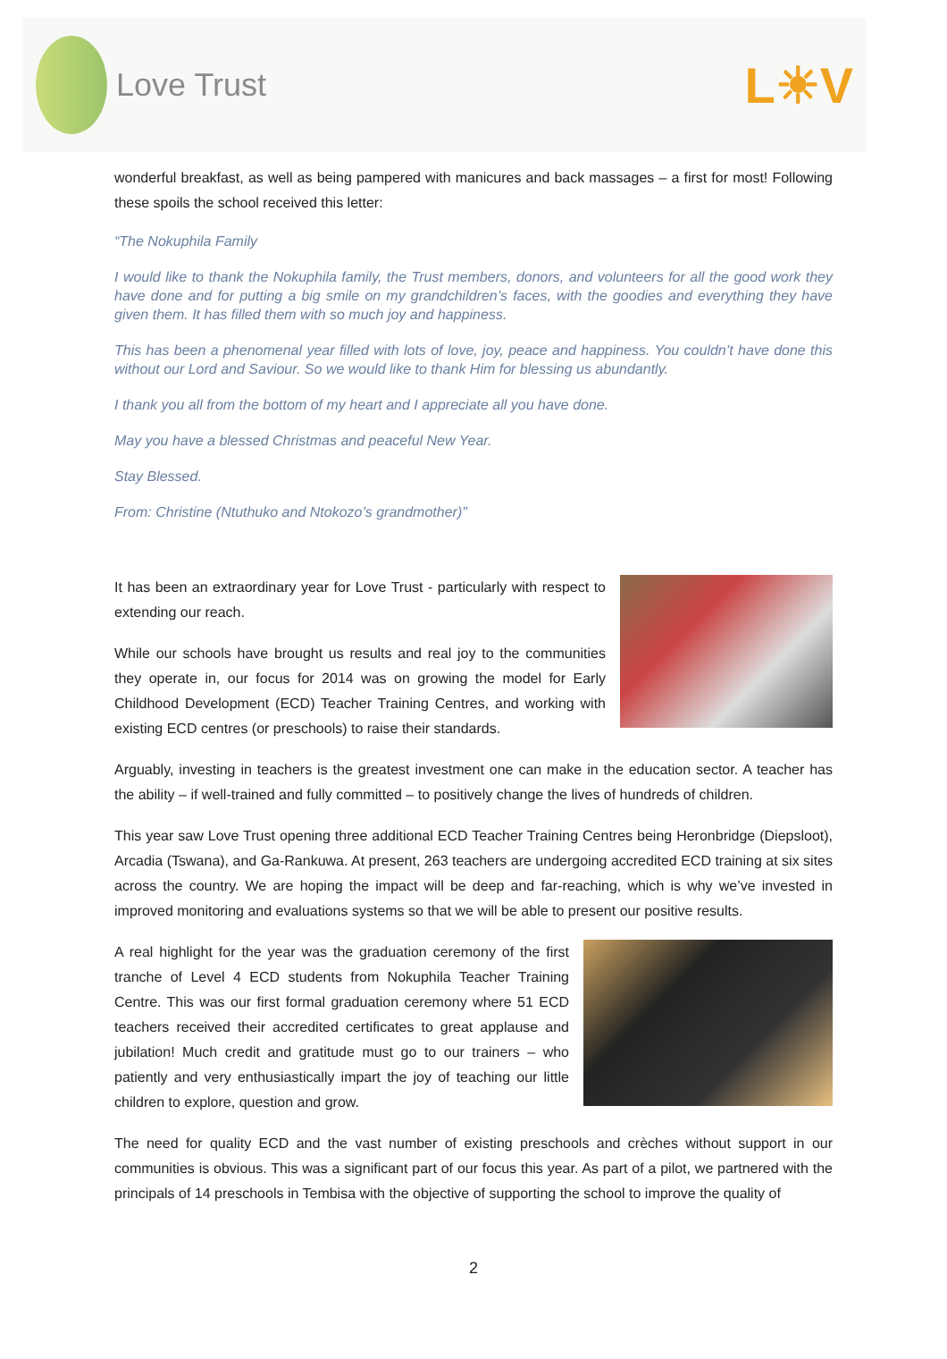Love Trust
L☀V
wonderful breakfast, as well as being pampered with manicures and back massages – a first for most! Following these spoils the school received this letter:
“The Nokuphila Family
I would like to thank the Nokuphila family, the Trust members, donors, and volunteers for all the good work they have done and for putting a big smile on my grandchildren’s faces, with the goodies and everything they have given them. It has filled them with so much joy and happiness.
This has been a phenomenal year filled with lots of love, joy, peace and happiness. You couldn’t have done this without our Lord and Saviour. So we would like to thank Him for blessing us abundantly.
I thank you all from the bottom of my heart and I appreciate all you have done.
May you have a blessed Christmas and peaceful New Year.
Stay Blessed.
From: Christine (Ntuthuko and Ntokozo’s grandmother)”
It has been an extraordinary year for Love Trust - particularly with respect to extending our reach.
While our schools have brought us results and real joy to the communities they operate in, our focus for 2014 was on growing the model for Early Childhood Development (ECD) Teacher Training Centres, and working with existing ECD centres (or preschools) to raise their standards.
Arguably, investing in teachers is the greatest investment one can make in the education sector. A teacher has the ability – if well-trained and fully committed – to positively change the lives of hundreds of children.
This year saw Love Trust opening three additional ECD Teacher Training Centres being Heronbridge (Diepsloot), Arcadia (Tswana), and Ga-Rankuwa. At present, 263 teachers are undergoing accredited ECD training at six sites across the country. We are hoping the impact will be deep and far-reaching, which is why we’ve invested in improved monitoring and evaluations systems so that we will be able to present our positive results.
A real highlight for the year was the graduation ceremony of the first tranche of Level 4 ECD students from Nokuphila Teacher Training Centre. This was our first formal graduation ceremony where 51 ECD teachers received their accredited certificates to great applause and jubilation! Much credit and gratitude must go to our trainers – who patiently and very enthusiastically impart the joy of teaching our little children to explore, question and grow.
The need for quality ECD and the vast number of existing preschools and crèches without support in our communities is obvious. This was a significant part of our focus this year. As part of a pilot, we partnered with the principals of 14 preschools in Tembisa with the objective of supporting the school to improve the quality of
2